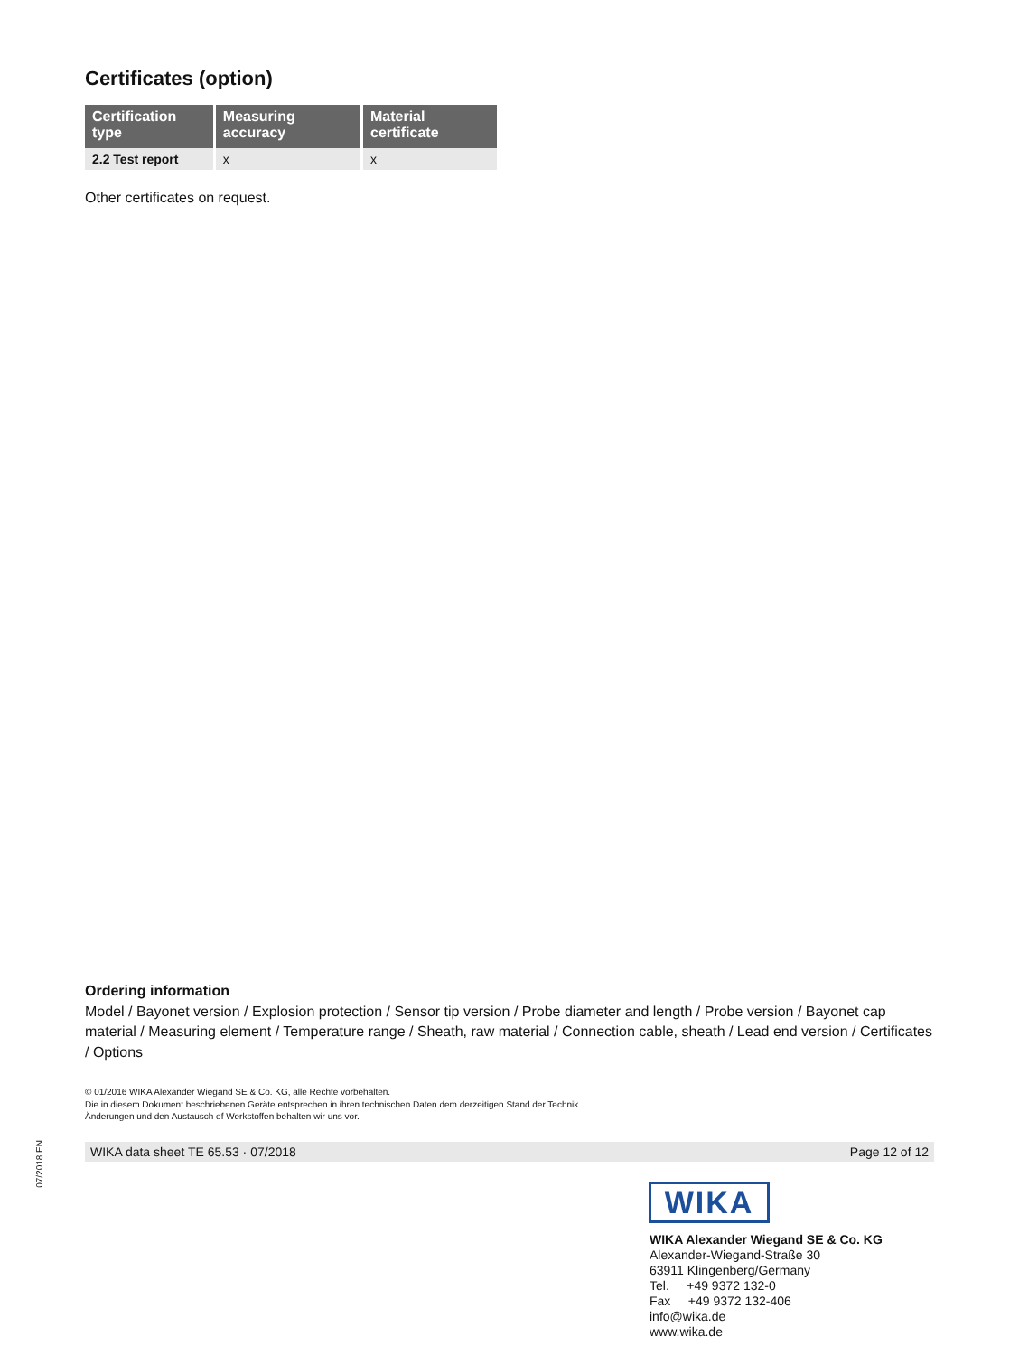Certificates (option)
| Certification type | Measuring accuracy | Material certificate |
| --- | --- | --- |
| 2.2 Test report | x | x |
Other certificates on request.
Ordering information
Model / Bayonet version / Explosion protection / Sensor tip version / Probe diameter and length / Probe version / Bayonet cap material / Measuring element / Temperature range / Sheath, raw material / Connection cable, sheath / Lead end version / Certificates / Options
© 01/2016 WIKA Alexander Wiegand SE & Co. KG, alle Rechte vorbehalten.
Die in diesem Dokument beschriebenen Geräte entsprechen in ihren technischen Daten dem derzeitigen Stand der Technik.
Änderungen und den Austausch of Werkstoffen behalten wir uns vor.
07/2018 EN
WIKA data sheet TE 65.53 · 07/2018 Page 12 of 12
WIKA
WIKA Alexander Wiegand SE & Co. KG
Alexander-Wiegand-Straße 30
63911 Klingenberg/Germany
Tel. +49 9372 132-0
Fax +49 9372 132-406
info@wika.de
www.wika.de